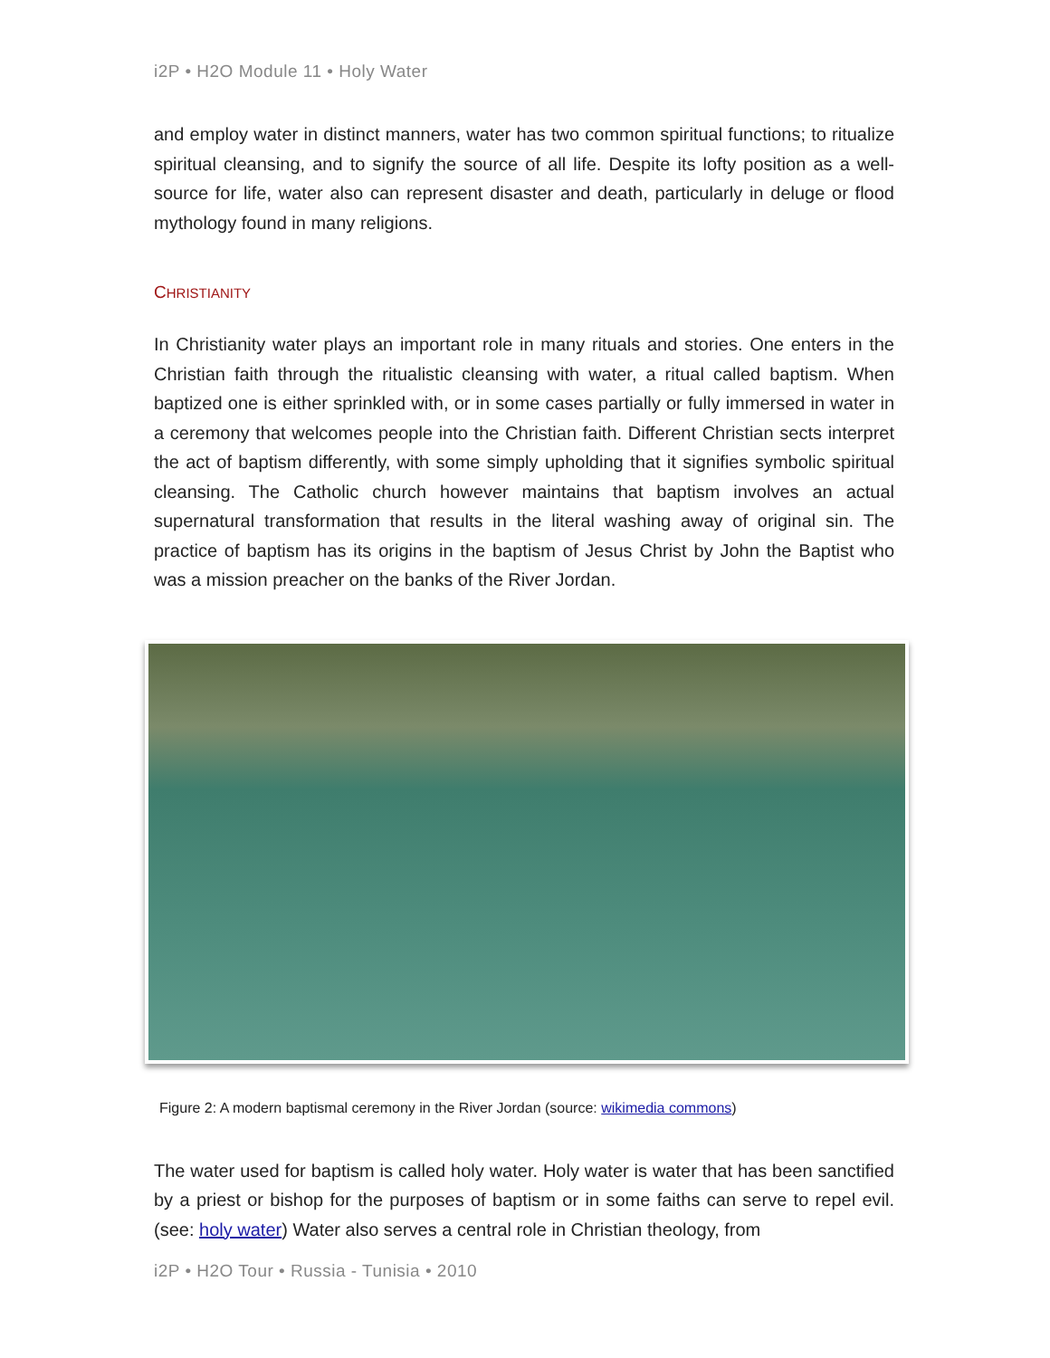i2P • H2O Module 11 • Holy Water
and employ water in distinct manners, water has two common spiritual functions; to ritualize spiritual cleansing, and to signify the source of all life. Despite its lofty position as a well-source for life, water also can represent disaster and death, particularly in deluge or flood mythology found in many religions.
CHRISTIANITY
In Christianity water plays an important role in many rituals and stories. One enters in the Christian faith through the ritualistic cleansing with water, a ritual called baptism. When baptized one is either sprinkled with, or in some cases partially or fully immersed in water in a ceremony that welcomes people into the Christian faith. Different Christian sects interpret the act of baptism differently, with some simply upholding that it signifies symbolic spiritual cleansing. The Catholic church however maintains that baptism involves an actual supernatural transformation that results in the literal washing away of original sin. The practice of baptism has its origins in the baptism of Jesus Christ by John the Baptist who was a mission preacher on the banks of the River Jordan.
Figure 2: A modern baptismal ceremony in the River Jordan (source: wikimedia commons)
The water used for baptism is called holy water. Holy water is water that has been sanctified by a priest or bishop for the purposes of baptism or in some faiths can serve to repel evil. (see: holy water) Water also serves a central role in Christian theology, from
i2P • H2O Tour • Russia - Tunisia • 2010